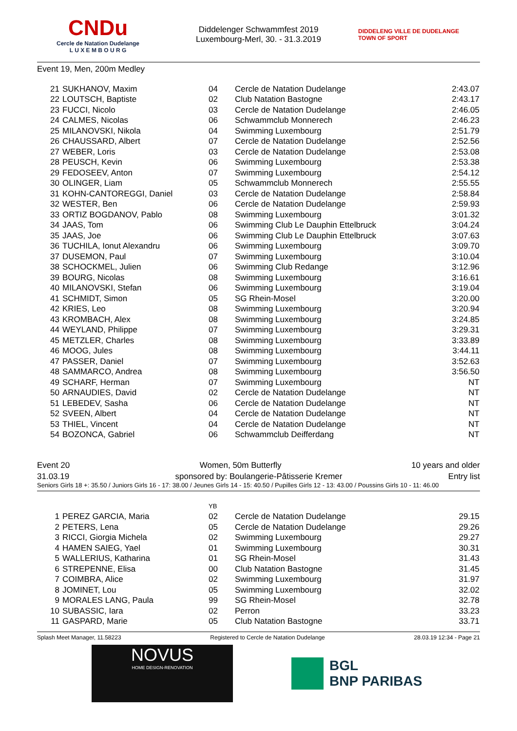CNDu
Cercle de Natation Dudelange
L U X E M B O U R G
Diddelenger Schwammfest 2019
Luxembourg-Merl, 30. - 31.3.2019
DIDDELENG VILLE DE DUDELANGE TOWN OF SPORT
Event 19, Men, 200m Medley
| 21 | SUKHANOV, Maxim | 04 | Cercle de Natation Dudelange | 2:43.07 |
| 22 | LOUTSCH, Baptiste | 02 | Club Natation Bastogne | 2:43.17 |
| 23 | FUCCI, Nicolo | 03 | Cercle de Natation Dudelange | 2:46.05 |
| 24 | CALMES, Nicolas | 06 | Schwammclub Monnerech | 2:46.23 |
| 25 | MILANOVSKI, Nikola | 04 | Swimming Luxembourg | 2:51.79 |
| 26 | CHAUSSARD, Albert | 07 | Cercle de Natation Dudelange | 2:52.56 |
| 27 | WEBER, Loris | 03 | Cercle de Natation Dudelange | 2:53.08 |
| 28 | PEUSCH, Kevin | 06 | Swimming Luxembourg | 2:53.38 |
| 29 | FEDOSEEV, Anton | 07 | Swimming Luxembourg | 2:54.12 |
| 30 | OLINGER, Liam | 05 | Schwammclub Monnerech | 2:55.55 |
| 31 | KOHN-CANTOREGGI, Daniel | 03 | Cercle de Natation Dudelange | 2:58.84 |
| 32 | WESTER, Ben | 06 | Cercle de Natation Dudelange | 2:59.93 |
| 33 | ORTIZ BOGDANOV, Pablo | 08 | Swimming Luxembourg | 3:01.32 |
| 34 | JAAS, Tom | 06 | Swimming Club Le Dauphin Ettelbruck | 3:04.24 |
| 35 | JAAS, Joe | 06 | Swimming Club Le Dauphin Ettelbruck | 3:07.63 |
| 36 | TUCHILA, Ionut Alexandru | 06 | Swimming Luxembourg | 3:09.70 |
| 37 | DUSEMON, Paul | 07 | Swimming Luxembourg | 3:10.04 |
| 38 | SCHOCKMEL, Julien | 06 | Swimming Club Redange | 3:12.96 |
| 39 | BOURG, Nicolas | 08 | Swimming Luxembourg | 3:16.61 |
| 40 | MILANOVSKI, Stefan | 06 | Swimming Luxembourg | 3:19.04 |
| 41 | SCHMIDT, Simon | 05 | SG Rhein-Mosel | 3:20.00 |
| 42 | KRIES, Leo | 08 | Swimming Luxembourg | 3:20.94 |
| 43 | KROMBACH, Alex | 08 | Swimming Luxembourg | 3:24.85 |
| 44 | WEYLAND, Philippe | 07 | Swimming Luxembourg | 3:29.31 |
| 45 | METZLER, Charles | 08 | Swimming Luxembourg | 3:33.89 |
| 46 | MOOG, Jules | 08 | Swimming Luxembourg | 3:44.11 |
| 47 | PASSER, Daniel | 07 | Swimming Luxembourg | 3:52.63 |
| 48 | SAMMARCO, Andrea | 08 | Swimming Luxembourg | 3:56.50 |
| 49 | SCHARF, Herman | 07 | Swimming Luxembourg | NT |
| 50 | ARNAUDIES, David | 02 | Cercle de Natation Dudelange | NT |
| 51 | LEBEDEV, Sasha | 06 | Cercle de Natation Dudelange | NT |
| 52 | SVEEN, Albert | 04 | Cercle de Natation Dudelange | NT |
| 53 | THIEL, Vincent | 04 | Cercle de Natation Dudelange | NT |
| 54 | BOZONCA, Gabriel | 06 | Schwammclub Deifferdang | NT |
Event 20 Women, 50m Butterfly 10 years and older
31.03.19 sponsored by: Boulangerie-Pâtisserie Kremer Entry list
Seniors Girls 18 +: 35.50 / Juniors Girls 16 - 17: 38.00 / Jeunes Girls 14 - 15: 40.50 / Pupilles Girls 12 - 13: 43.00 / Poussins Girls 10 - 11: 46.00
| | | YB | | |
| 1 | PEREZ GARCIA, Maria | 02 | Cercle de Natation Dudelange | 29.15 |
| 2 | PETERS, Lena | 05 | Cercle de Natation Dudelange | 29.26 |
| 3 | RICCI, Giorgia Michela | 02 | Swimming Luxembourg | 29.27 |
| 4 | HAMEN SAIEG, Yael | 01 | Swimming Luxembourg | 30.31 |
| 5 | WALLERIUS, Katharina | 01 | SG Rhein-Mosel | 31.43 |
| 6 | STREPENNE, Elisa | 00 | Club Natation Bastogne | 31.45 |
| 7 | COIMBRA, Alice | 02 | Swimming Luxembourg | 31.97 |
| 8 | JOMINET, Lou | 05 | Swimming Luxembourg | 32.02 |
| 9 | MORALES LANG, Paula | 99 | SG Rhein-Mosel | 32.78 |
| 10 | SUBASSIC, Iara | 02 | Perron | 33.23 |
| 11 | GASPARD, Marie | 05 | Club Natation Bastogne | 33.71 |
Splash Meet Manager, 11.58223 Registered to Cercle de Natation Dudelange 28.03.19 12:34 - Page 21
NOVUS
HOME DESIGN-RENOVATION
BGL
BNP PARIBAS